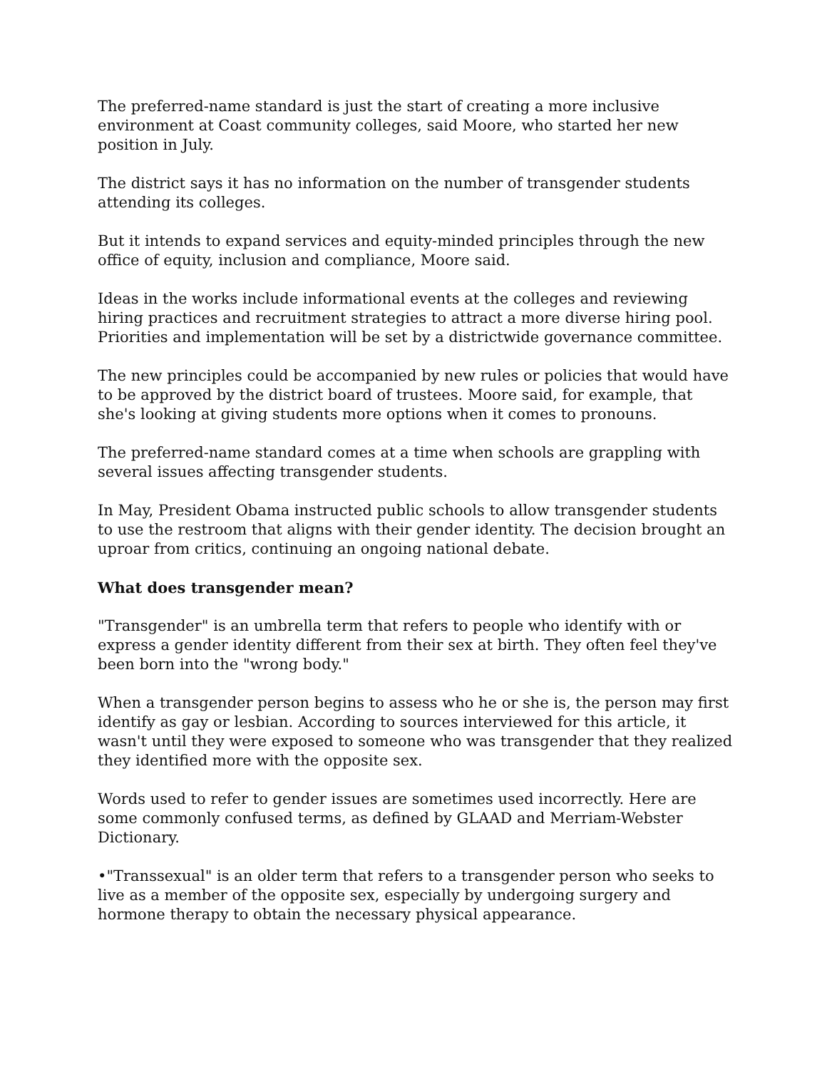The preferred-name standard is just the start of creating a more inclusive environment at Coast community colleges, said Moore, who started her new position in July.
The district says it has no information on the number of transgender students attending its colleges.
But it intends to expand services and equity-minded principles through the new office of equity, inclusion and compliance, Moore said.
Ideas in the works include informational events at the colleges and reviewing hiring practices and recruitment strategies to attract a more diverse hiring pool. Priorities and implementation will be set by a districtwide governance committee.
The new principles could be accompanied by new rules or policies that would have to be approved by the district board of trustees. Moore said, for example, that she's looking at giving students more options when it comes to pronouns.
The preferred-name standard comes at a time when schools are grappling with several issues affecting transgender students.
In May, President Obama instructed public schools to allow transgender students to use the restroom that aligns with their gender identity. The decision brought an uproar from critics, continuing an ongoing national debate.
What does transgender mean?
"Transgender" is an umbrella term that refers to people who identify with or express a gender identity different from their sex at birth. They often feel they've been born into the "wrong body."
When a transgender person begins to assess who he or she is, the person may first identify as gay or lesbian. According to sources interviewed for this article, it wasn't until they were exposed to someone who was transgender that they realized they identified more with the opposite sex.
Words used to refer to gender issues are sometimes used incorrectly. Here are some commonly confused terms, as defined by GLAAD and Merriam-Webster Dictionary.
•"Transsexual" is an older term that refers to a transgender person who seeks to live as a member of the opposite sex, especially by undergoing surgery and hormone therapy to obtain the necessary physical appearance.